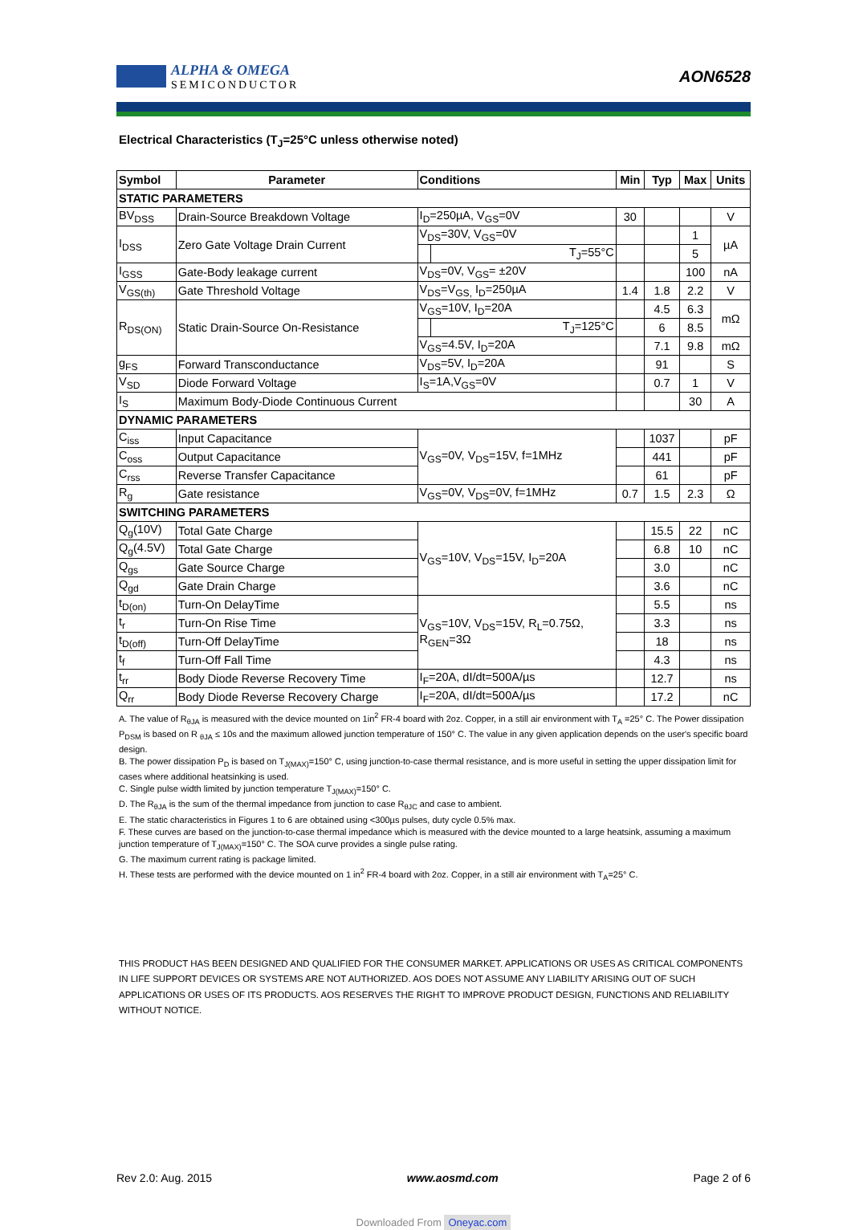ALPHA & OMEGA
SEMICONDUCTOR
AON6528
Electrical Characteristics (T<sub>J</sub>=25°C unless otherwise noted)
| Symbol | Parameter | Conditions | | Min | Typ | Max | Units |
| --- | --- | --- | --- | --- | --- | --- | --- |
| STATIC PARAMETERS | | | | | | | |
| BV<sub>DSS</sub> | Drain-Source Breakdown Voltage | I<sub>D</sub>=250µA, V<sub>GS</sub>=0V | | 30 | | | V |
| I<sub>DSS</sub> | Zero Gate Voltage Drain Current | V<sub>DS</sub>=30V, V<sub>GS</sub>=0V | | | | 1 | µA |
| | | | T<sub>J</sub>=55°C | | | 5 | |
| I<sub>GSS</sub> | Gate-Body leakage current | V<sub>DS</sub>=0V, V<sub>GS</sub>= ±20V | | | | 100 | nA |
| V<sub>GS(th)</sub> | Gate Threshold Voltage | V<sub>DS</sub>=V<sub>GS,</sub> I<sub>D</sub>=250µA | | 1.4 | 1.8 | 2.2 | V |
| R<sub>DS(ON)</sub> | Static Drain-Source On-Resistance | V<sub>GS</sub>=10V, I<sub>D</sub>=20A | | | 4.5 | 6.3 | mΩ |
| | | | T<sub>J</sub>=125°C | | 6 | 8.5 | |
| | | V<sub>GS</sub>=4.5V, I<sub>D</sub>=20A | | | 7.1 | 9.8 | mΩ |
| g<sub>FS</sub> | Forward Transconductance | V<sub>DS</sub>=5V, I<sub>D</sub>=20A | | | 91 | | S |
| V<sub>SD</sub> | Diode Forward Voltage | I<sub>S</sub>=1A,V<sub>GS</sub>=0V | | | 0.7 | 1 | V |
| I<sub>S</sub> | Maximum Body-Diode Continuous Current | | | | | 30 | A |
| DYNAMIC PARAMETERS | | | | | | | |
| C<sub>iss</sub> | Input Capacitance | V<sub>GS</sub>=0V, V<sub>DS</sub>=15V, f=1MHz | | | 1037 | | pF |
| C<sub>oss</sub> | Output Capacitance | | | | 441 | | pF |
| C<sub>rss</sub> | Reverse Transfer Capacitance | | | | 61 | | pF |
| R<sub>g</sub> | Gate resistance | V<sub>GS</sub>=0V, V<sub>DS</sub>=0V, f=1MHz | | 0.7 | 1.5 | 2.3 | Ω |
| SWITCHING PARAMETERS | | | | | | | |
| Q<sub>g</sub>(10V) | Total Gate Charge | V<sub>GS</sub>=10V, V<sub>DS</sub>=15V, I<sub>D</sub>=20A | | | 15.5 | 22 | nC |
| Q<sub>g</sub>(4.5V) | Total Gate Charge | | | | 6.8 | 10 | nC |
| Q<sub>gs</sub> | Gate Source Charge | | | | 3.0 | | nC |
| Q<sub>gd</sub> | Gate Drain Charge | | | | 3.6 | | nC |
| t<sub>D(on)</sub> | Turn-On DelayTime | V<sub>GS</sub>=10V, V<sub>DS</sub>=15V, R<sub>L</sub>=0.75Ω, R<sub>GEN</sub>=3Ω | | | 5.5 | | ns |
| t<sub>r</sub> | Turn-On Rise Time | | | | 3.3 | | ns |
| t<sub>D(off)</sub> | Turn-Off DelayTime | | | | 18 | | ns |
| t<sub>f</sub> | Turn-Off Fall Time | | | | 4.3 | | ns |
| t<sub>rr</sub> | Body Diode Reverse Recovery Time | I<sub>F</sub>=20A, dI/dt=500A/µs | | | 12.7 | | ns |
| Q<sub>rr</sub> | Body Diode Reverse Recovery Charge | I<sub>F</sub>=20A, dI/dt=500A/µs | | | 17.2 | | nC |
A. The value of R<sub>θJA</sub> is measured with the device mounted on 1in<sup>2</sup> FR-4 board with 2oz. Copper, in a still air environment with T<sub>A</sub> =25° C. The Power dissipation P<sub>DSM</sub> is based on R <sub>θJA</sub> ≤ 10s and the maximum allowed junction temperature of 150° C. The value in any given application depends on the user's specific board design.
B. The power dissipation P<sub>D</sub> is based on T<sub>J(MAX)</sub>=150° C, using junction-to-case thermal resistance, and is more useful in setting the upper dissipation limit for cases where additional heatsinking is used.
C. Single pulse width limited by junction temperature T<sub>J(MAX)</sub>=150° C.
D. The R<sub>θJA</sub> is the sum of the thermal impedance from junction to case R<sub>θJC</sub> and case to ambient.
E. The static characteristics in Figures 1 to 6 are obtained using <300µs pulses, duty cycle 0.5% max.
F. These curves are based on the junction-to-case thermal impedance which is measured with the device mounted to a large heatsink, assuming a maximum junction temperature of T<sub>J(MAX)</sub>=150° C. The SOA curve provides a single pulse rating.
G. The maximum current rating is package limited.
H. These tests are performed with the device mounted on 1 in<sup>2</sup> FR-4 board with 2oz. Copper, in a still air environment with T<sub>A</sub>=25° C.
THIS PRODUCT HAS BEEN DESIGNED AND QUALIFIED FOR THE CONSUMER MARKET. APPLICATIONS OR USES AS CRITICAL COMPONENTS IN LIFE SUPPORT DEVICES OR SYSTEMS ARE NOT AUTHORIZED. AOS DOES NOT ASSUME ANY LIABILITY ARISING OUT OF SUCH APPLICATIONS OR USES OF ITS PRODUCTS. AOS RESERVES THE RIGHT TO IMPROVE PRODUCT DESIGN, FUNCTIONS AND RELIABILITY WITHOUT NOTICE.
Rev 2.0: Aug. 2015 www.aosmd.com Page 2 of 6
Downloaded From Oneyac.com